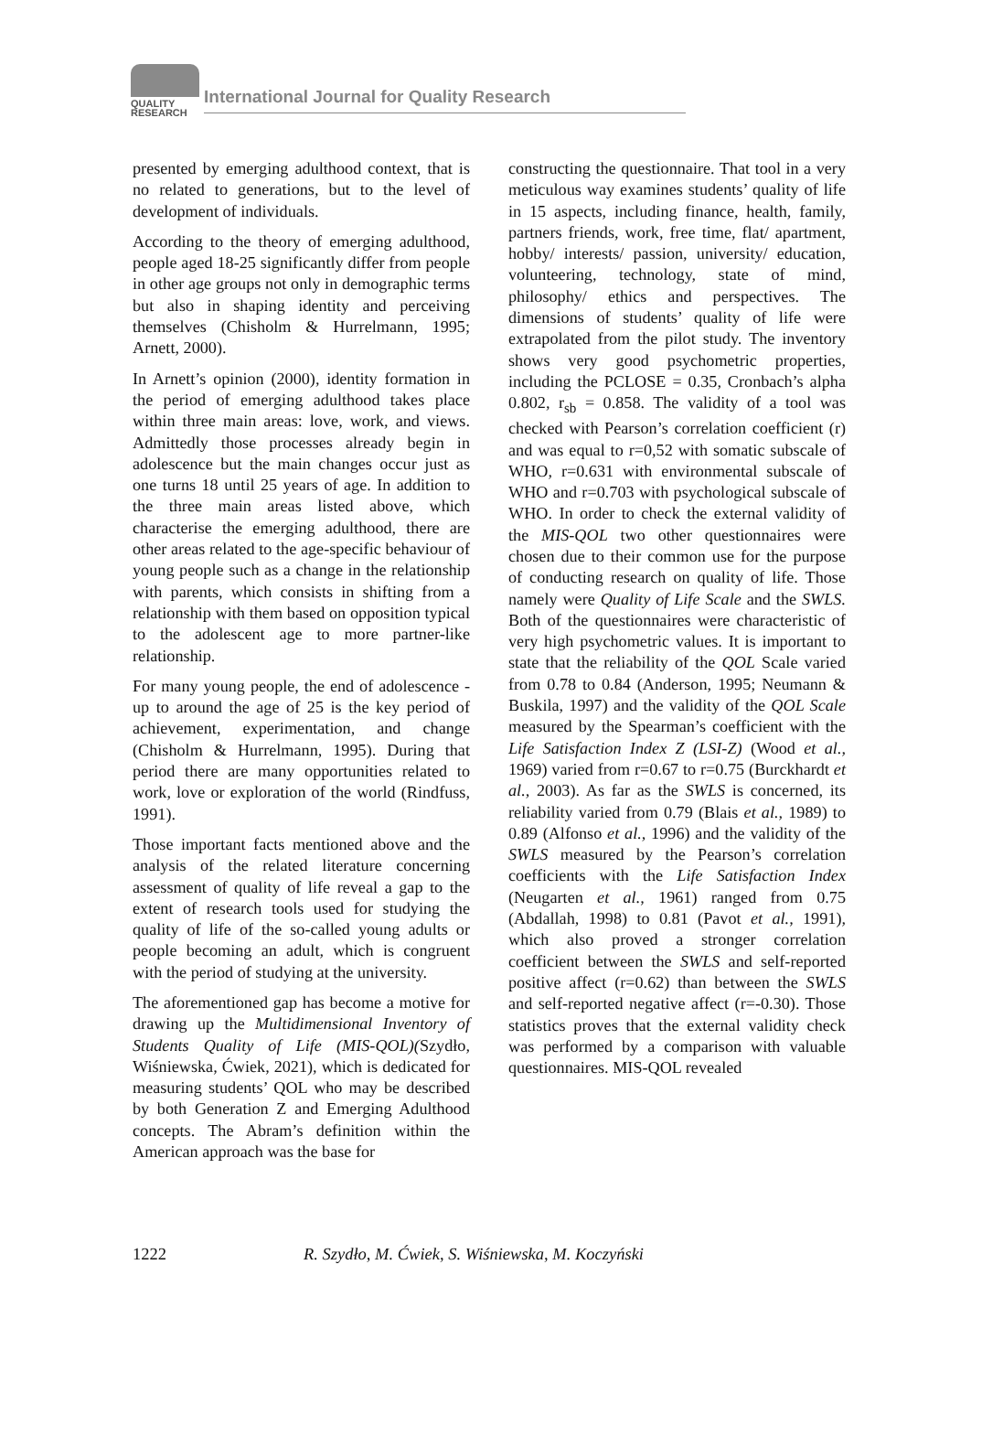QUALITY
RESEARCH
International Journal for Quality Research
presented by emerging adulthood context, that is no related to generations, but to the level of development of individuals.
According to the theory of emerging adulthood, people aged 18-25 significantly differ from people in other age groups not only in demographic terms but also in shaping identity and perceiving themselves (Chisholm & Hurrelmann, 1995; Arnett, 2000).
In Arnett’s opinion (2000), identity formation in the period of emerging adulthood takes place within three main areas: love, work, and views. Admittedly those processes already begin in adolescence but the main changes occur just as one turns 18 until 25 years of age. In addition to the three main areas listed above, which characterise the emerging adulthood, there are other areas related to the age-specific behaviour of young people such as a change in the relationship with parents, which consists in shifting from a relationship with them based on opposition typical to the adolescent age to more partner-like relationship.
For many young people, the end of adolescence - up to around the age of 25 is the key period of achievement, experimentation, and change (Chisholm & Hurrelmann, 1995). During that period there are many opportunities related to work, love or exploration of the world (Rindfuss, 1991).
Those important facts mentioned above and the analysis of the related literature concerning assessment of quality of life reveal a gap to the extent of research tools used for studying the quality of life of the so-called young adults or people becoming an adult, which is congruent with the period of studying at the university.
The aforementioned gap has become a motive for drawing up the Multidimensional Inventory of Students Quality of Life (MIS-QOL)(Szydło, Wiśniewska, Ćwiek, 2021), which is dedicated for measuring students’ QOL who may be described by both Generation Z and Emerging Adulthood concepts. The Abram’s definition within the American approach was the base for
constructing the questionnaire. That tool in a very meticulous way examines students’ quality of life in 15 aspects, including finance, health, family, partners friends, work, free time, flat/ apartment, hobby/ interests/ passion, university/ education, volunteering, technology, state of mind, philosophy/ ethics and perspectives. The dimensions of students’ quality of life were extrapolated from the pilot study. The inventory shows very good psychometric properties, including the PCLOSE = 0.35, Cronbach’s alpha 0.802, r<sub>sb</sub> = 0.858. The validity of a tool was checked with Pearson’s correlation coefficient (r) and was equal to r=0,52 with somatic subscale of WHO, r=0.631 with environmental subscale of WHO and r=0.703 with psychological subscale of WHO. In order to check the external validity of the MIS-QOL two other questionnaires were chosen due to their common use for the purpose of conducting research on quality of life. Those namely were Quality of Life Scale and the SWLS. Both of the questionnaires were characteristic of very high psychometric values. It is important to state that the reliability of the QOL Scale varied from 0.78 to 0.84 (Anderson, 1995; Neumann & Buskila, 1997) and the validity of the QOL Scale measured by the Spearman’s coefficient with the Life Satisfaction Index Z (LSI-Z) (Wood et al., 1969) varied from r=0.67 to r=0.75 (Burckhardt et al., 2003). As far as the SWLS is concerned, its reliability varied from 0.79 (Blais et al., 1989) to 0.89 (Alfonso et al., 1996) and the validity of the SWLS measured by the Pearson’s correlation coefficients with the Life Satisfaction Index (Neugarten et al., 1961) ranged from 0.75 (Abdallah, 1998) to 0.81 (Pavot et al., 1991), which also proved a stronger correlation coefficient between the SWLS and self-reported positive affect (r=0.62) than between the SWLS and self-reported negative affect (r=-0.30). Those statistics proves that the external validity check was performed by a comparison with valuable questionnaires. MIS-QOL revealed
1222 R. Szydło, M. Ćwiek, S. Wiśniewska, M. Koczyński